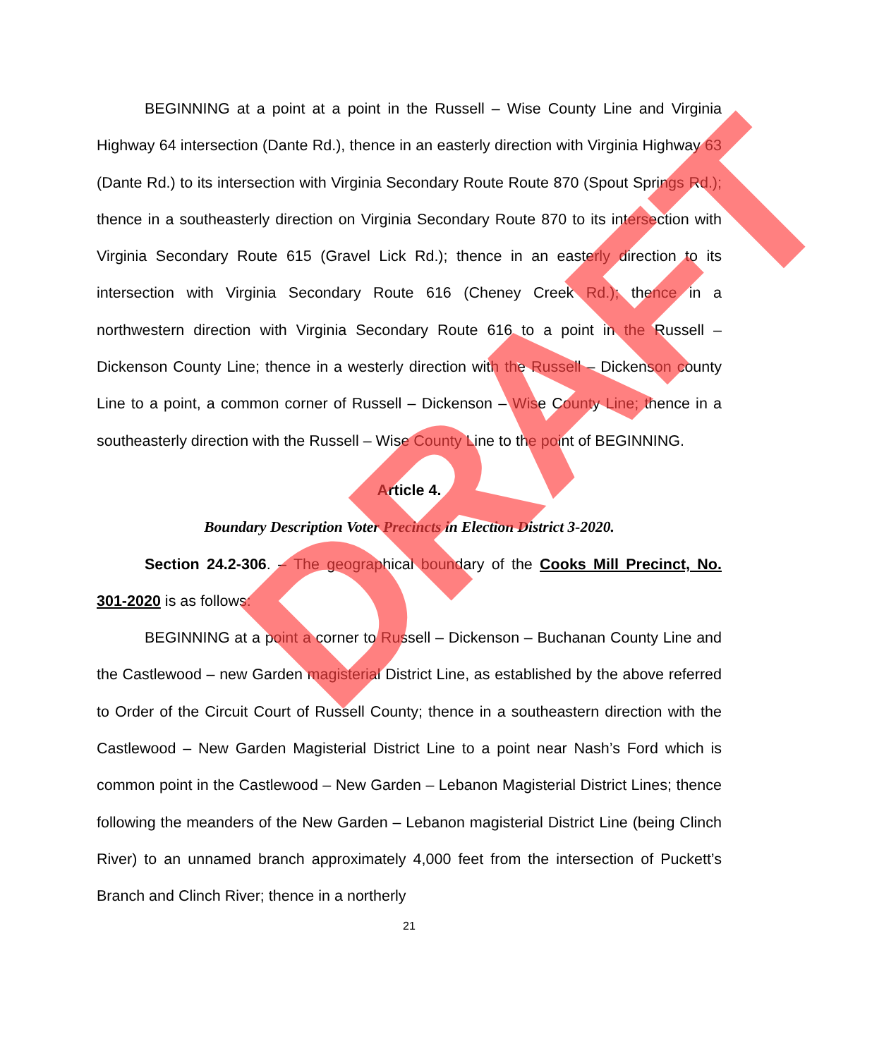BEGINNING at a point at a point in the Russell – Wise County Line and Virginia Highway 64 intersection (Dante Rd.), thence in an easterly direction with Virginia Highway 63 (Dante Rd.) to its intersection with Virginia Secondary Route Route 870 (Spout Springs Rd.); thence in a southeasterly direction on Virginia Secondary Route 870 to its intersection with Virginia Secondary Route 615 (Gravel Lick Rd.); thence in an easterly direction to its intersection with Virginia Secondary Route 616 (Cheney Creek Rd.); thence in a northwestern direction with Virginia Secondary Route 616 to a point in the Russell – Dickenson County Line; thence in a westerly direction with the Russell – Dickenson county Line to a point, a common corner of Russell – Dickenson – Wise County Line; thence in a southeasterly direction with the Russell – Wise County Line to the point of BEGINNING.
Article 4.
Boundary Description Voter Precincts in Election District 3-2020.
Section 24.2-306. – The geographical boundary of the Cooks Mill Precinct, No. 301-2020 is as follows:
BEGINNING at a point a corner to Russell – Dickenson – Buchanan County Line and the Castlewood – new Garden magisterial District Line, as established by the above referred to Order of the Circuit Court of Russell County; thence in a southeastern direction with the Castlewood – New Garden Magisterial District Line to a point near Nash’s Ford which is common point in the Castlewood – New Garden – Lebanon Magisterial District Lines; thence following the meanders of the New Garden – Lebanon magisterial District Line (being Clinch River) to an unnamed branch approximately 4,000 feet from the intersection of Puckett’s Branch and Clinch River; thence in a northerly
21
DRAFT